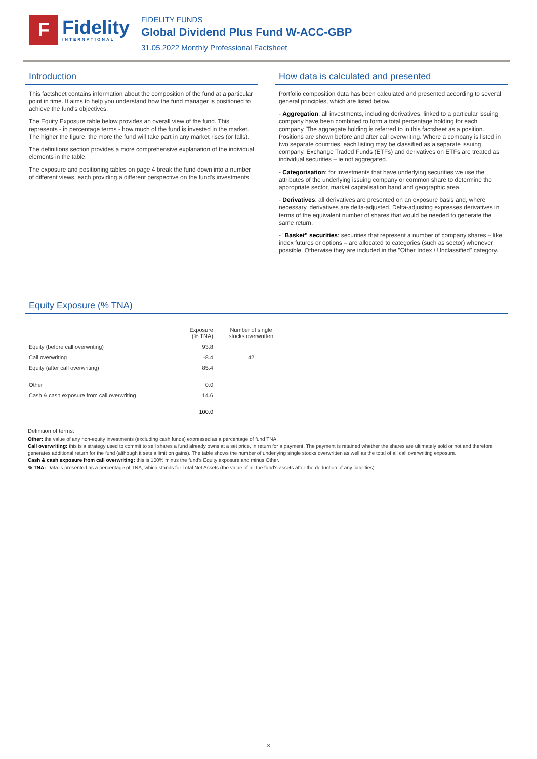F
Fidelity
INTERNATIONAL
FIDELITY FUNDS
Global Dividend Plus Fund W-ACC-GBP
31.05.2022 Monthly Professional Factsheet
Introduction
This factsheet contains information about the composition of the fund at a particular point in time. It aims to help you understand how the fund manager is positioned to achieve the fund's objectives.
The Equity Exposure table below provides an overall view of the fund. This represents - in percentage terms - how much of the fund is invested in the market. The higher the figure, the more the fund will take part in any market rises (or falls).
The definitions section provides a more comprehensive explanation of the individual elements in the table.
The exposure and positioning tables on page 4 break the fund down into a number of different views, each providing a different perspective on the fund's investments.
How data is calculated and presented
Portfolio composition data has been calculated and presented according to several general principles, which are listed below.
- Aggregation: all investments, including derivatives, linked to a particular issuing company have been combined to form a total percentage holding for each company. The aggregate holding is referred to in this factsheet as a position. Positions are shown before and after call overwriting. Where a company is listed in two separate countries, each listing may be classified as a separate issuing company. Exchange Traded Funds (ETFs) and derivatives on ETFs are treated as individual securities – ie not aggregated.
- Categorisation: for investments that have underlying securities we use the attributes of the underlying issuing company or common share to determine the appropriate sector, market capitalisation band and geographic area.
- Derivatives: all derivatives are presented on an exposure basis and, where necessary, derivatives are delta-adjusted. Delta-adjusting expresses derivatives in terms of the equivalent number of shares that would be needed to generate the same return.
- "Basket" securities: securities that represent a number of company shares – like index futures or options – are allocated to categories (such as sector) whenever possible. Otherwise they are included in the "Other Index / Unclassified" category.
Equity Exposure (% TNA)
| | Exposure (% TNA) | Number of single stocks overwritten |
| --- | --- | --- |
| Equity (before call overwriting) | 93.8 | |
| Call overwriting | -8.4 | 42 |
| Equity (after call overwriting) | 85.4 | |
| Other | 0.0 | |
| Cash & cash exposure from call overwriting | 14.6 | |
| | 100.0 | |
Definition of terms:
Other: the value of any non-equity investments (excluding cash funds) expressed as a percentage of fund TNA.
Call overwriting: this is a strategy used to commit to sell shares a fund already owns at a set price, in return for a payment. The payment is retained whether the shares are ultimately sold or not and therefore generates additional return for the fund (although it sets a limit on gains). The table shows the number of underlying single stocks overwritten as well as the total of all call overwriting exposure.
Cash & cash exposure from call overwriting: this is 100% minus the fund's Equity exposure and minus Other.
% TNA: Data is presented as a percentage of TNA, which stands for Total Net Assets (the value of all the fund's assets after the deduction of any liabilities).
3